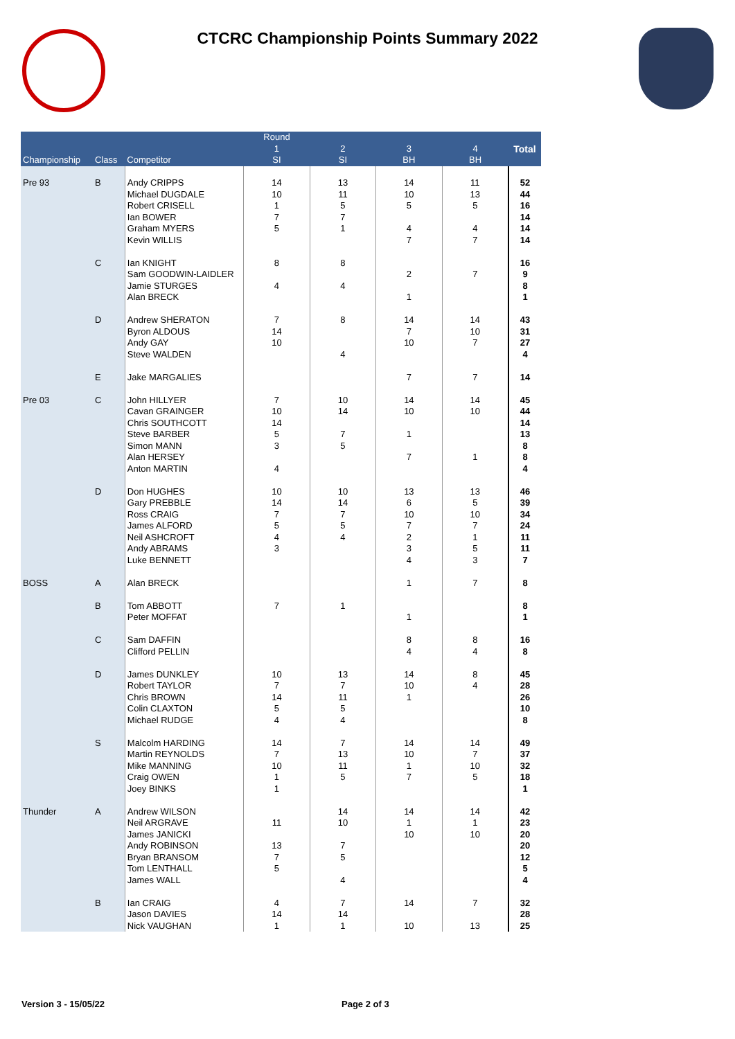CTCRC Championship Points Summary 2022
| | | | Round | | | | Total |
| --- | --- | --- | --- | --- | --- | --- | --- |
| | | | 1 | 2 | 3 | 4 | |
| Championship | Class | Competitor | SI | SI | BH | BH | |
| Pre 93 | B | Andy CRIPPS | 14 | 13 | 14 | 11 | 52 |
| | | Michael DUGDALE | 10 | 11 | 10 | 13 | 44 |
| | | Robert CRISELL | 1 | 5 | 5 | 5 | 16 |
| | | Ian BOWER | 7 | 7 | | | 14 |
| | | Graham MYERS | 5 | 1 | 4 | 4 | 14 |
| | | Kevin WILLIS | | | 7 | 7 | 14 |
| | C | Ian KNIGHT | 8 | 8 | | | 16 |
| | | Sam GOODWIN-LAIDLER | | | 2 | 7 | 9 |
| | | Jamie STURGES | 4 | 4 | | | 8 |
| | | Alan BRECK | | | 1 | | 1 |
| | D | Andrew SHERATON | 7 | 8 | 14 | 14 | 43 |
| | | Byron ALDOUS | 14 | | 7 | 10 | 31 |
| | | Andy GAY | 10 | | 10 | 7 | 27 |
| | | Steve WALDEN | | 4 | | | 4 |
| | E | Jake MARGALIES | | | 7 | 7 | 14 |
| Pre 03 | C | John HILLYER | 7 | 10 | 14 | 14 | 45 |
| | | Cavan GRAINGER | 10 | 14 | 10 | 10 | 44 |
| | | Chris SOUTHCOTT | 14 | | | | 14 |
| | | Steve BARBER | 5 | 7 | 1 | | 13 |
| | | Simon MANN | 3 | 5 | | | 8 |
| | | Alan HERSEY | | | 7 | 1 | 8 |
| | | Anton MARTIN | 4 | | | | 4 |
| | D | Don HUGHES | 10 | 10 | 13 | 13 | 46 |
| | | Gary PREBBLE | 14 | 14 | 6 | 5 | 39 |
| | | Ross CRAIG | 7 | 7 | 10 | 10 | 34 |
| | | James ALFORD | 5 | 5 | 7 | 7 | 24 |
| | | Neil ASHCROFT | 4 | 4 | 2 | 1 | 11 |
| | | Andy ABRAMS | 3 | | 3 | 5 | 11 |
| | | Luke BENNETT | | | 4 | 3 | 7 |
| BOSS | A | Alan BRECK | | | 1 | 7 | 8 |
| | B | Tom ABBOTT | 7 | 1 | | | 8 |
| | | Peter MOFFAT | | | 1 | | 1 |
| | C | Sam DAFFIN | | | 8 | 8 | 16 |
| | | Clifford PELLIN | | | 4 | 4 | 8 |
| | D | James DUNKLEY | 10 | 13 | 14 | 8 | 45 |
| | | Robert TAYLOR | 7 | 7 | 10 | 4 | 28 |
| | | Chris BROWN | 14 | 11 | 1 | | 26 |
| | | Colin CLAXTON | 5 | 5 | | | 10 |
| | | Michael RUDGE | 4 | 4 | | | 8 |
| | S | Malcolm HARDING | 14 | 7 | 14 | 14 | 49 |
| | | Martin REYNOLDS | 7 | 13 | 10 | 7 | 37 |
| | | Mike MANNING | 10 | 11 | 1 | 10 | 32 |
| | | Craig OWEN | 1 | 5 | 7 | 5 | 18 |
| | | Joey BINKS | 1 | | | | 1 |
| Thunder | A | Andrew WILSON | | 14 | 14 | 14 | 42 |
| | | Neil ARGRAVE | 11 | 10 | 1 | 1 | 23 |
| | | James JANICKI | | | 10 | 10 | 20 |
| | | Andy ROBINSON | 13 | 7 | | | 20 |
| | | Bryan BRANSOM | 7 | 5 | | | 12 |
| | | Tom LENTHALL | 5 | | | | 5 |
| | | James WALL | | 4 | | | 4 |
| | B | Ian CRAIG | 4 | 7 | 14 | 7 | 32 |
| | | Jason DAVIES | 14 | 14 | | | 28 |
| | | Nick VAUGHAN | 1 | 1 | 10 | 13 | 25 |
Version 3 - 15/05/22 Page 2 of 3